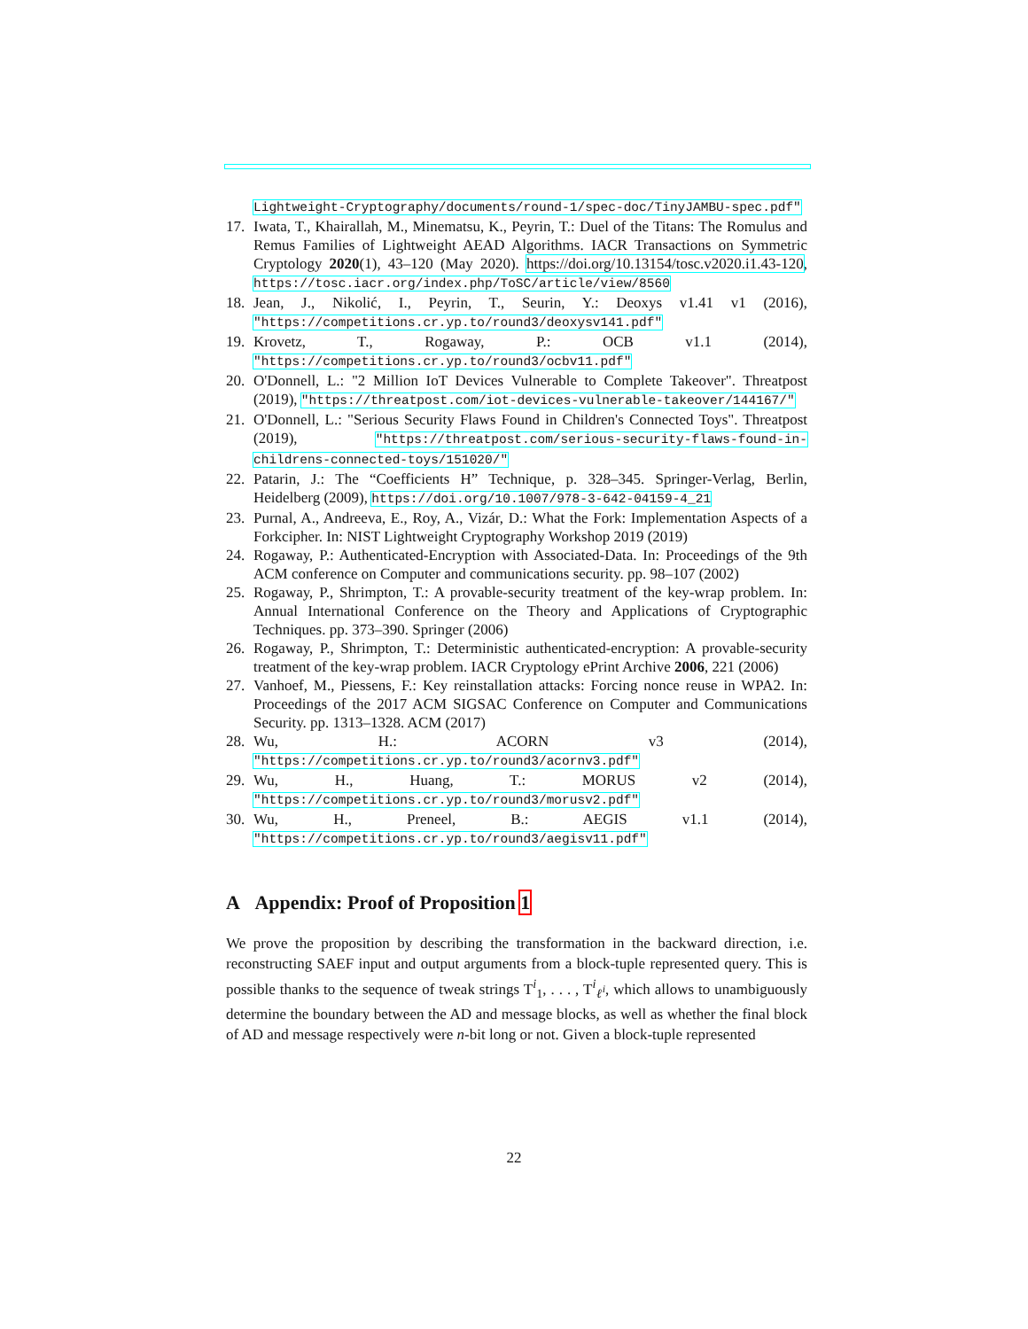Lightweight-Cryptography/documents/round-1/spec-doc/TinyJAMBU-spec.pdf"
17. Iwata, T., Khairallah, M., Minematsu, K., Peyrin, T.: Duel of the Titans: The Romulus and Remus Families of Lightweight AEAD Algorithms. IACR Transactions on Symmetric Cryptology 2020(1), 43–120 (May 2020). https://doi.org/10.13154/tosc.v2020.i1.43-120, https://tosc.iacr.org/index.php/ToSC/article/view/8560
18. Jean, J., Nikolić, I., Peyrin, T., Seurin, Y.: Deoxys v1.41 v1 (2016), "https://competitions.cr.yp.to/round3/deoxysv141.pdf"
19. Krovetz, T., Rogaway, P.: OCB v1.1 (2014), "https://competitions.cr.yp.to/round3/ocbv11.pdf"
20. O'Donnell, L.: "2 Million IoT Devices Vulnerable to Complete Takeover". Threatpost (2019), "https://threatpost.com/iot-devices-vulnerable-takeover/144167/"
21. O'Donnell, L.: "Serious Security Flaws Found in Children's Connected Toys". Threatpost (2019), "https://threatpost.com/serious-security-flaws-found-in-childrens-connected-toys/151020/"
22. Patarin, J.: The “Coefficients H” Technique, p. 328–345. Springer-Verlag, Berlin, Heidelberg (2009), https://doi.org/10.1007/978-3-642-04159-4_21
23. Purnal, A., Andreeva, E., Roy, A., Vizár, D.: What the Fork: Implementation Aspects of a Forkcipher. In: NIST Lightweight Cryptography Workshop 2019 (2019)
24. Rogaway, P.: Authenticated-Encryption with Associated-Data. In: Proceedings of the 9th ACM conference on Computer and communications security. pp. 98–107 (2002)
25. Rogaway, P., Shrimpton, T.: A provable-security treatment of the key-wrap problem. In: Annual International Conference on the Theory and Applications of Cryptographic Techniques. pp. 373–390. Springer (2006)
26. Rogaway, P., Shrimpton, T.: Deterministic authenticated-encryption: A provable-security treatment of the key-wrap problem. IACR Cryptology ePrint Archive 2006, 221 (2006)
27. Vanhoef, M., Piessens, F.: Key reinstallation attacks: Forcing nonce reuse in WPA2. In: Proceedings of the 2017 ACM SIGSAC Conference on Computer and Communications Security. pp. 1313–1328. ACM (2017)
28. Wu, H.: ACORN v3 (2014), "https://competitions.cr.yp.to/round3/acornv3.pdf"
29. Wu, H., Huang, T.: MORUS v2 (2014), "https://competitions.cr.yp.to/round3/morusv2.pdf"
30. Wu, H., Preneel, B.: AEGIS v1.1 (2014), "https://competitions.cr.yp.to/round3/aegisv11.pdf"
A Appendix: Proof of Proposition 1
We prove the proposition by describing the transformation in the backward direction, i.e. reconstructing SAEF input and output arguments from a block-tuple represented query. This is possible thanks to the sequence of tweak strings T<sup>i</sup><sub>1</sub>, . . . , T<sup>i</sup><sub>ℓ<sup>i</sup></sub>, which allows to unambiguously determine the boundary between the AD and message blocks, as well as whether the final block of AD and message respectively were n-bit long or not. Given a block-tuple represented
22